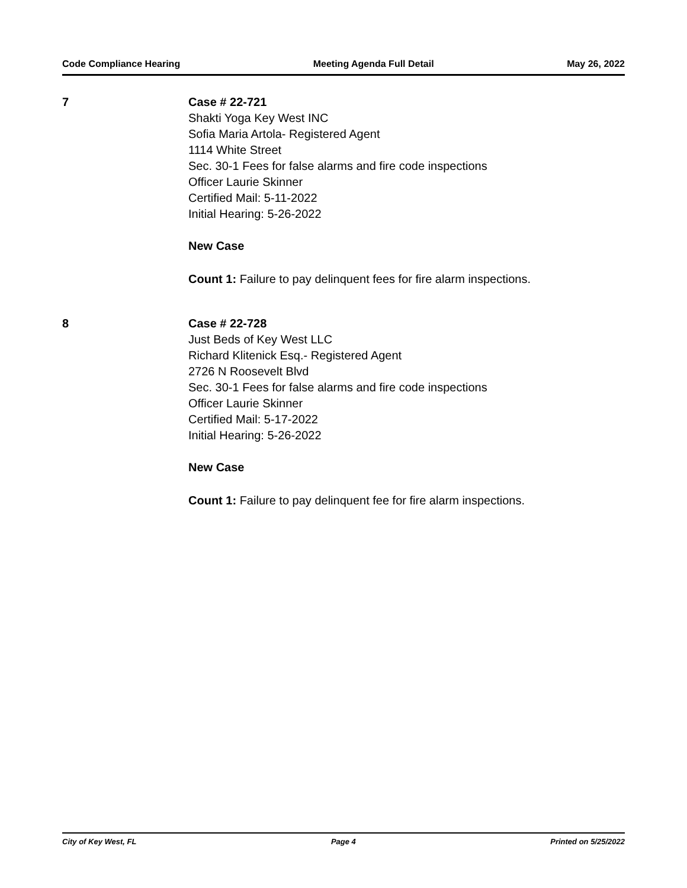Code Compliance Hearing Meeting Agenda Full Detail May 26, 2022
7 Case # 22-721
Shakti Yoga Key West INC
Sofia Maria Artola- Registered Agent
1114 White Street
Sec. 30-1 Fees for false alarms and fire code inspections
Officer Laurie Skinner
Certified Mail: 5-11-2022
Initial Hearing: 5-26-2022
New Case
Count 1: Failure to pay delinquent fees for fire alarm inspections.
8 Case # 22-728
Just Beds of Key West LLC
Richard Klitenick Esq.- Registered Agent
2726 N Roosevelt Blvd
Sec. 30-1 Fees for false alarms and fire code inspections
Officer Laurie Skinner
Certified Mail: 5-17-2022
Initial Hearing: 5-26-2022
New Case
Count 1: Failure to pay delinquent fee for fire alarm inspections.
City of Key West, FL Page 4 Printed on 5/25/2022